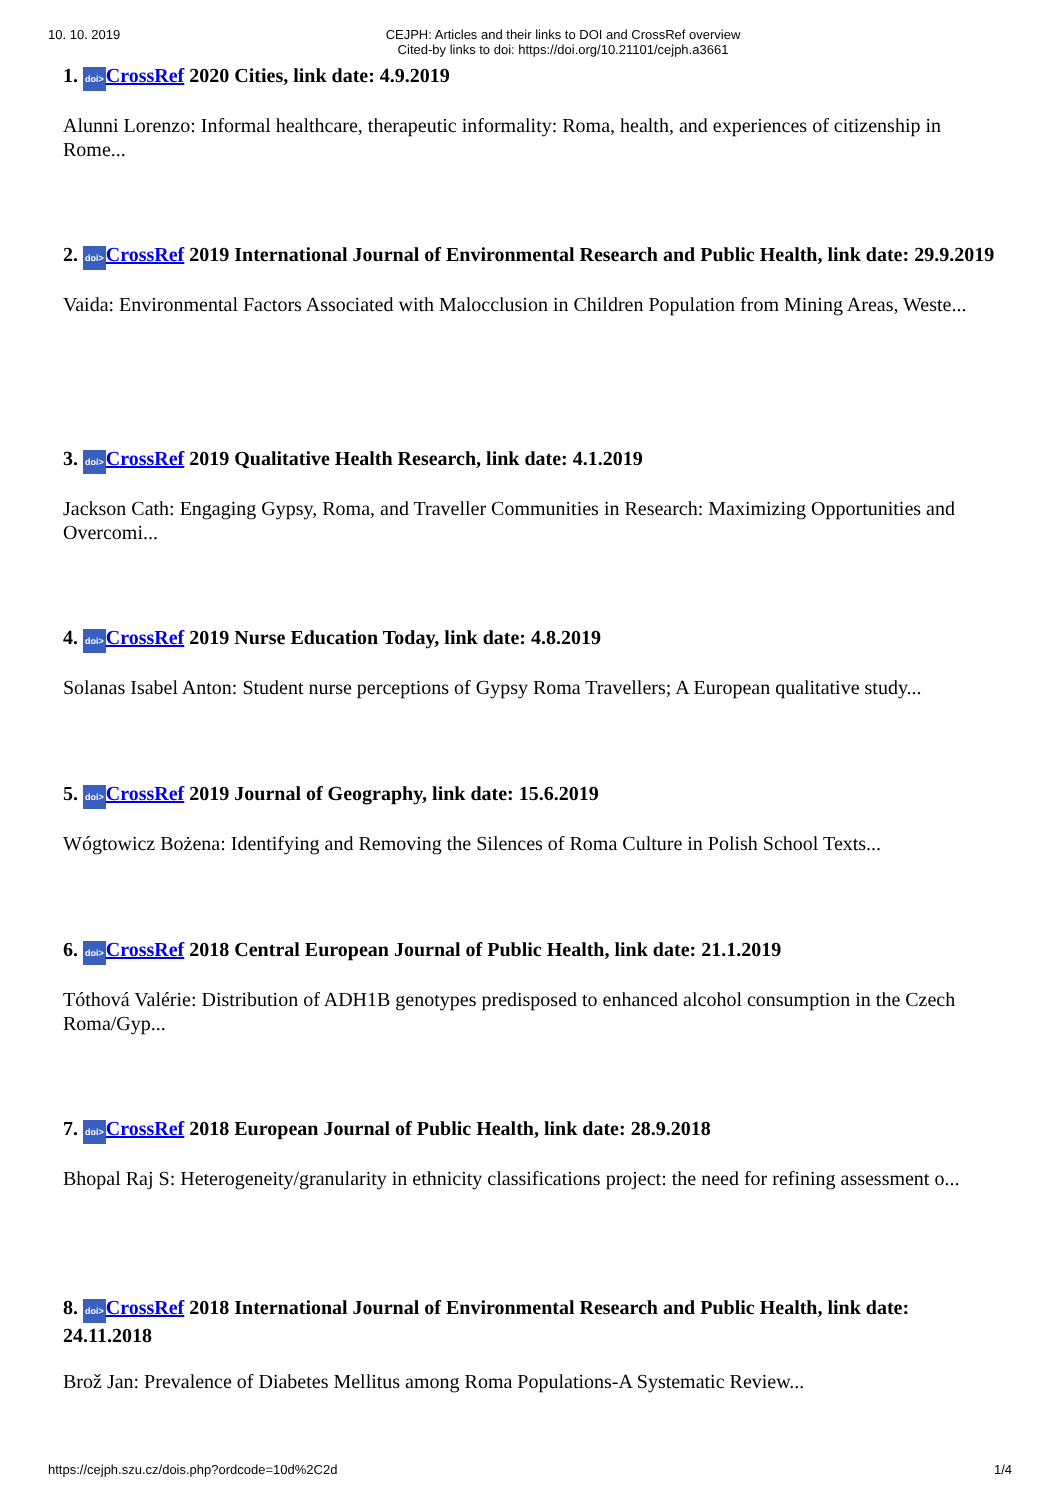10. 10. 2019 CEJPH: Articles and their links to DOI and CrossRef overview
Cited-by links to doi: https://doi.org/10.21101/cejph.a3661
1. doi>CrossRef 2020 Cities, link date: 4.9.2019
Alunni Lorenzo: Informal healthcare, therapeutic informality: Roma, health, and experiences of citizenship in Rome...
2. doi>CrossRef 2019 International Journal of Environmental Research and Public Health, link date: 29.9.2019
Vaida: Environmental Factors Associated with Malocclusion in Children Population from Mining Areas, Weste...
3. doi>CrossRef 2019 Qualitative Health Research, link date: 4.1.2019
Jackson Cath: Engaging Gypsy, Roma, and Traveller Communities in Research: Maximizing Opportunities and Overcomi...
4. doi>CrossRef 2019 Nurse Education Today, link date: 4.8.2019
Solanas Isabel Anton: Student nurse perceptions of Gypsy Roma Travellers; A European qualitative study...
5. doi>CrossRef 2019 Journal of Geography, link date: 15.6.2019
Wógtowicz Bożena: Identifying and Removing the Silences of Roma Culture in Polish School Texts...
6. doi>CrossRef 2018 Central European Journal of Public Health, link date: 21.1.2019
Tóthová Valérie: Distribution of ADH1B genotypes predisposed to enhanced alcohol consumption in the Czech Roma/Gyp...
7. doi>CrossRef 2018 European Journal of Public Health, link date: 28.9.2018
Bhopal Raj S: Heterogeneity/granularity in ethnicity classifications project: the need for refining assessment o...
8. doi>CrossRef 2018 International Journal of Environmental Research and Public Health, link date: 24.11.2018
Brož Jan: Prevalence of Diabetes Mellitus among Roma Populations-A Systematic Review...
https://cejph.szu.cz/dois.php?ordcode=10d%2C2d 1/4